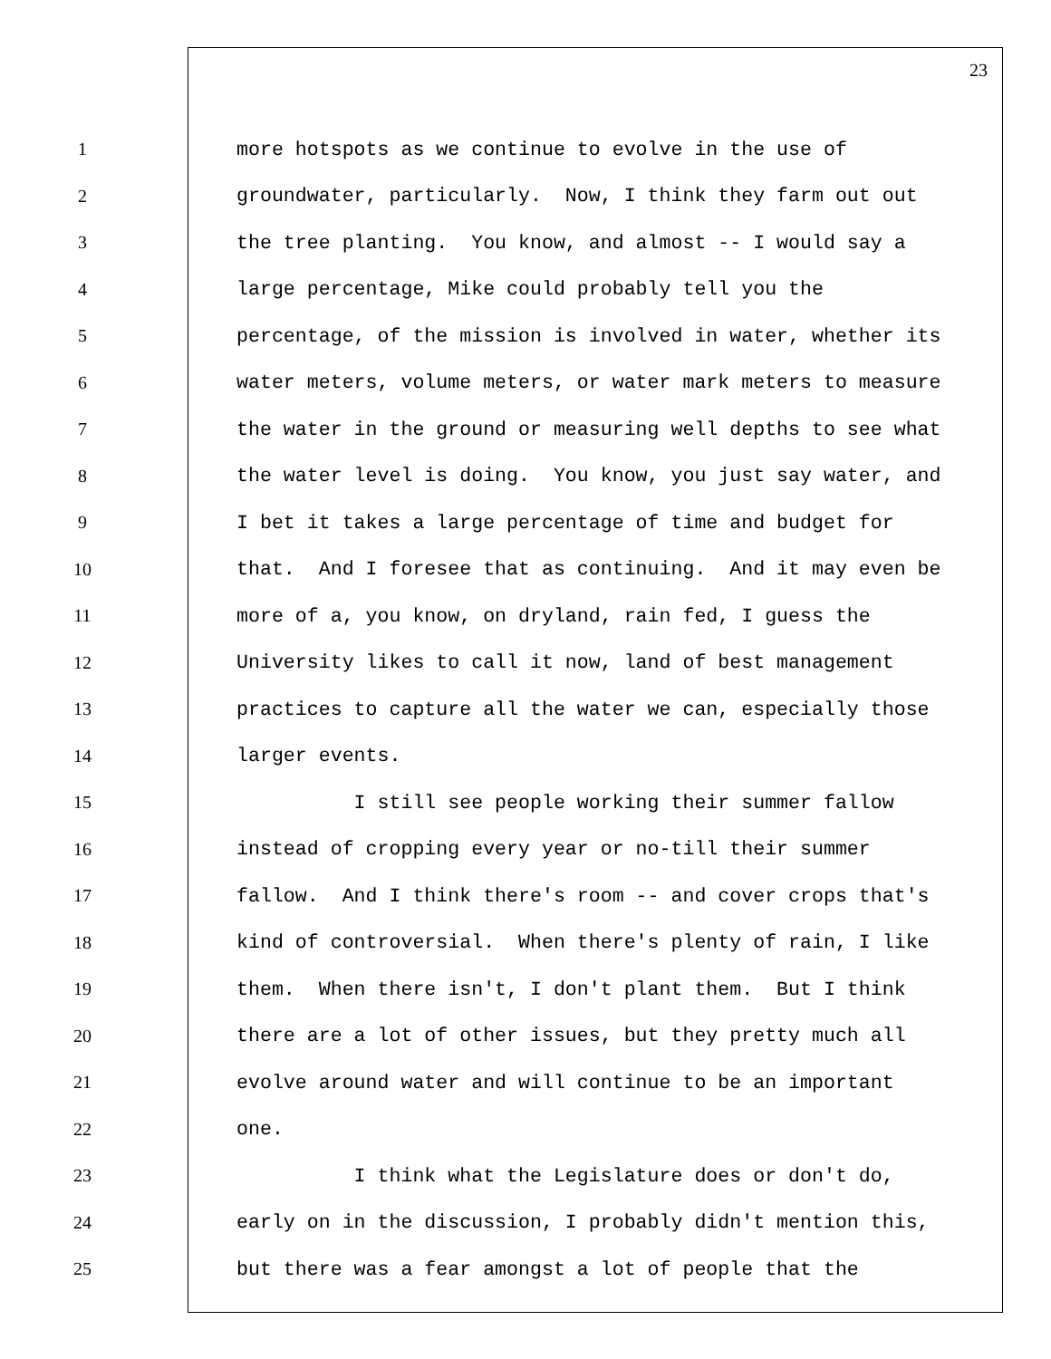23
1 more hotspots as we continue to evolve in the use of
2 groundwater, particularly. Now, I think they farm out out
3 the tree planting. You know, and almost -- I would say a
4 large percentage, Mike could probably tell you the
5 percentage, of the mission is involved in water, whether its
6 water meters, volume meters, or water mark meters to measure
7 the water in the ground or measuring well depths to see what
8 the water level is doing. You know, you just say water, and
9 I bet it takes a large percentage of time and budget for
10 that. And I foresee that as continuing. And it may even be
11 more of a, you know, on dryland, rain fed, I guess the
12 University likes to call it now, land of best management
13 practices to capture all the water we can, especially those
14 larger events.
15 I still see people working their summer fallow
16 instead of cropping every year or no-till their summer
17 fallow. And I think there's room -- and cover crops that's
18 kind of controversial. When there's plenty of rain, I like
19 them. When there isn't, I don't plant them. But I think
20 there are a lot of other issues, but they pretty much all
21 evolve around water and will continue to be an important
22 one.
23 I think what the Legislature does or don't do,
24 early on in the discussion, I probably didn't mention this,
25 but there was a fear amongst a lot of people that the